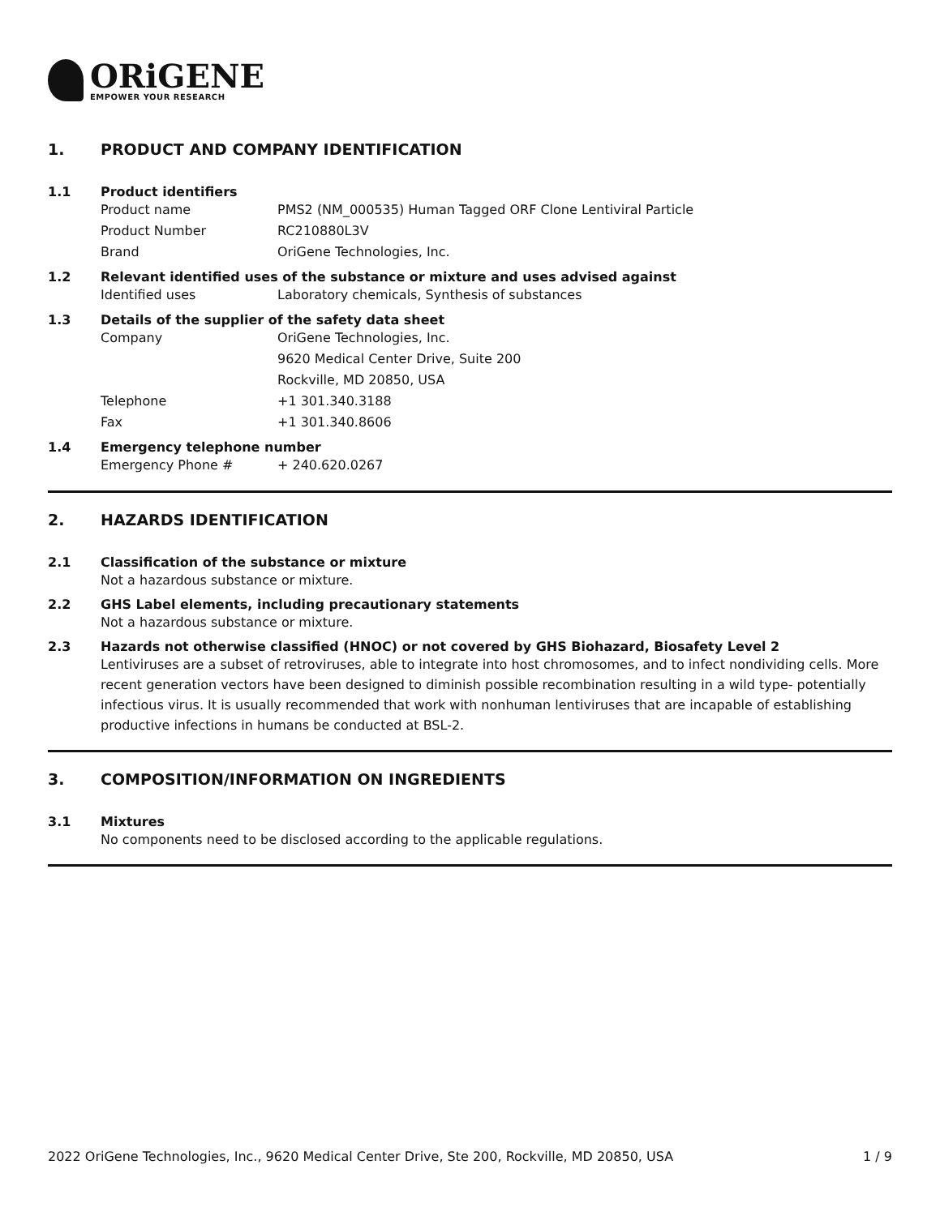ORiGENE
EMPOWER YOUR RESEARCH
1. PRODUCT AND COMPANY IDENTIFICATION
1.1 Product identifiers
Product name PMS2 (NM_000535) Human Tagged ORF Clone Lentiviral Particle
Product Number RC210880L3V
Brand OriGene Technologies, Inc.
1.2 Relevant identified uses of the substance or mixture and uses advised against
Identified uses Laboratory chemicals, Synthesis of substances
1.3 Details of the supplier of the safety data sheet
Company OriGene Technologies, Inc.
9620 Medical Center Drive, Suite 200
Rockville, MD 20850, USA
Telephone +1 301.340.3188
Fax +1 301.340.8606
1.4 Emergency telephone number
Emergency Phone # + 240.620.0267
2. HAZARDS IDENTIFICATION
2.1 Classification of the substance or mixture
Not a hazardous substance or mixture.
2.2 GHS Label elements, including precautionary statements
Not a hazardous substance or mixture.
2.3 Hazards not otherwise classified (HNOC) or not covered by GHS Biohazard, Biosafety Level 2
Lentiviruses are a subset of retroviruses, able to integrate into host chromosomes, and to infect nondividing cells. More recent generation vectors have been designed to diminish possible recombination resulting in a wild type- potentially infectious virus. It is usually recommended that work with nonhuman lentiviruses that are incapable of establishing productive infections in humans be conducted at BSL-2.
3. COMPOSITION/INFORMATION ON INGREDIENTS
3.1 Mixtures
No components need to be disclosed according to the applicable regulations.
2022 OriGene Technologies, Inc., 9620 Medical Center Drive, Ste 200, Rockville, MD 20850, USA 1 / 9